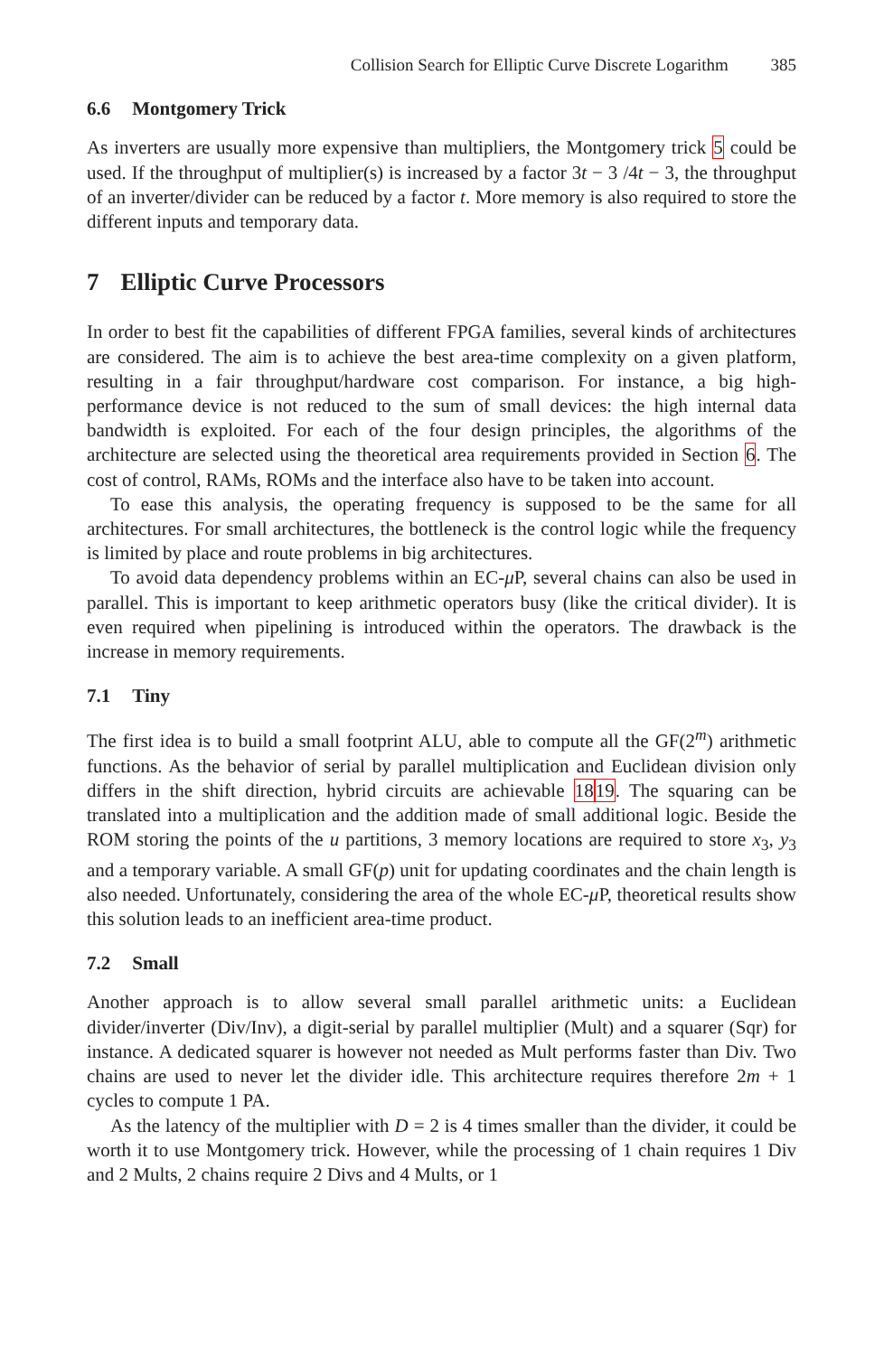Collision Search for Elliptic Curve Discrete Logarithm 385
6.6 Montgomery Trick
As inverters are usually more expensive than multipliers, the Montgomery trick 5 could be used. If the throughput of multiplier(s) is increased by a factor 3t − 3 /4t − 3, the throughput of an inverter/divider can be reduced by a factor t. More memory is also required to store the different inputs and temporary data.
7 Elliptic Curve Processors
In order to best fit the capabilities of different FPGA families, several kinds of architectures are considered. The aim is to achieve the best area-time complexity on a given platform, resulting in a fair throughput/hardware cost comparison. For instance, a big high-performance device is not reduced to the sum of small devices: the high internal data bandwidth is exploited. For each of the four design principles, the algorithms of the architecture are selected using the theoretical area requirements provided in Section 6. The cost of control, RAMs, ROMs and the interface also have to be taken into account.
To ease this analysis, the operating frequency is supposed to be the same for all architectures. For small architectures, the bottleneck is the control logic while the frequency is limited by place and route problems in big architectures.
To avoid data dependency problems within an EC-μ P, several chains can also be used in parallel. This is important to keep arithmetic operators busy (like the critical divider). It is even required when pipelining is introduced within the operators. The drawback is the increase in memory requirements.
7.1 Tiny
The first idea is to build a small footprint ALU, able to compute all the GF(2<sup>m</sup>) arithmetic functions. As the behavior of serial by parallel multiplication and Euclidean division only differs in the shift direction, hybrid circuits are achievable 1819. The squaring can be translated into a multiplication and the addition made of small additional logic. Beside the ROM storing the points of the u partitions, 3 memory locations are required to store x<sub>3</sub>, y<sub>3</sub> and a temporary variable. A small GF(p) unit for updating coordinates and the chain length is also needed. Unfortunately, considering the area of the whole EC-μ P, theoretical results show this solution leads to an inefficient area-time product.
7.2 Small
Another approach is to allow several small parallel arithmetic units: a Euclidean divider/inverter (Div/Inv), a digit-serial by parallel multiplier (Mult) and a squarer (Sqr) for instance. A dedicated squarer is however not needed as Mult performs faster than Div. Two chains are used to never let the divider idle. This architecture requires therefore 2m + 1 cycles to compute 1 PA.
As the latency of the multiplier with D = 2 is 4 times smaller than the divider, it could be worth it to use Montgomery trick. However, while the processing of 1 chain requires 1 Div and 2 Mults, 2 chains require 2 Divs and 4 Mults, or 1